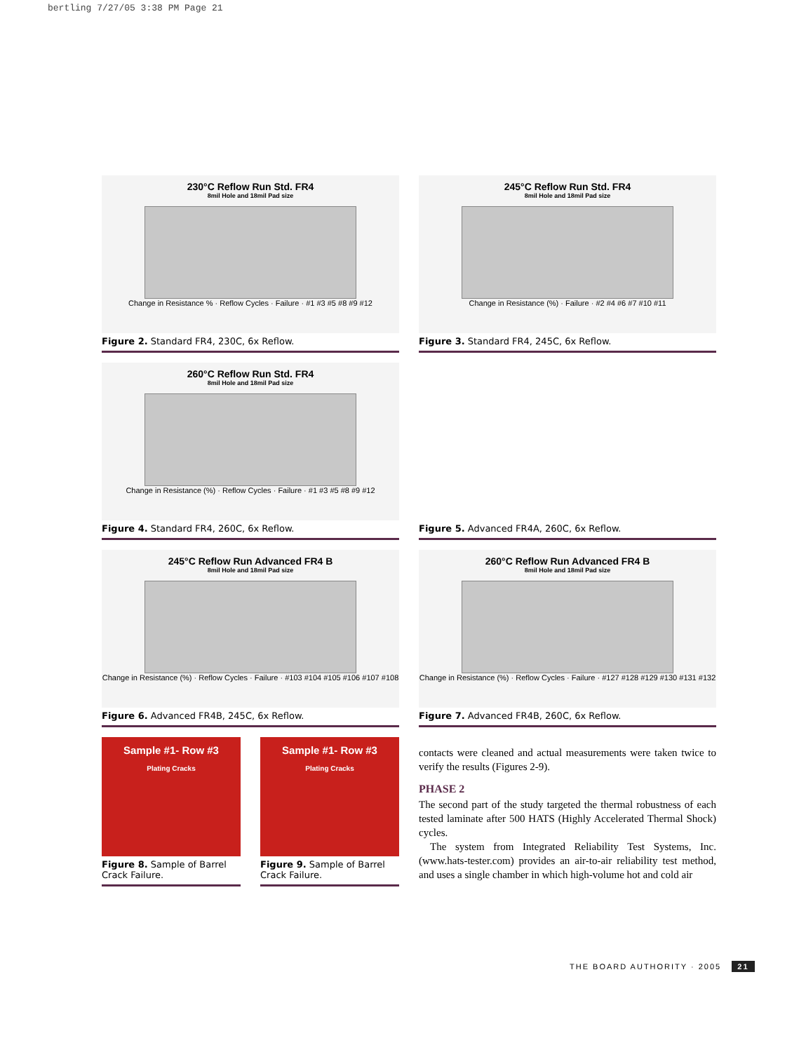bertling 7/27/05 3:38 PM Page 21
230°C Reflow Run Std. FR4
8mil Hole and 18mil Pad size
Change in Resistance % · Reflow Cycles · Failure · #1 #3 #5 #8 #9 #12
Figure 2. Standard FR4, 230C, 6x Reflow.
245°C Reflow Run Std. FR4
8mil Hole and 18mil Pad size
Change in Resistance (%) · Failure · #2 #4 #6 #7 #10 #11
Figure 3. Standard FR4, 245C, 6x Reflow.
260°C Reflow Run Std. FR4
8mil Hole and 18mil Pad size
Change in Resistance (%) · Reflow Cycles · Failure · #1 #3 #5 #8 #9 #12
Figure 4. Standard FR4, 260C, 6x Reflow.
Figure 5. Advanced FR4A, 260C, 6x Reflow.
245°C Reflow Run Advanced FR4 B
8mil Hole and 18mil Pad size
Change in Resistance (%) · Reflow Cycles · Failure · #103 #104 #105 #106 #107 #108
Figure 6. Advanced FR4B, 245C, 6x Reflow.
260°C Reflow Run Advanced FR4 B
8mil Hole and 18mil Pad size
Change in Resistance (%) · Reflow Cycles · Failure · #127 #128 #129 #130 #131 #132
Figure 7. Advanced FR4B, 260C, 6x Reflow.
Sample #1- Row #3
Plating Cracks
Figure 8. Sample of Barrel Crack Failure.
Sample #1- Row #3
Plating Cracks
Figure 9. Sample of Barrel Crack Failure.
contacts were cleaned and actual measurements were taken twice to verify the results (Figures 2-9).
PHASE 2
The second part of the study targeted the thermal robustness of each tested laminate after 500 HATS (Highly Accelerated Thermal Shock) cycles.
The system from Integrated Reliability Test Systems, Inc. (www.hats-tester.com) provides an air-to-air reliability test method, and uses a single chamber in which high-volume hot and cold air
THE BOARD AUTHORITY · 2005 21